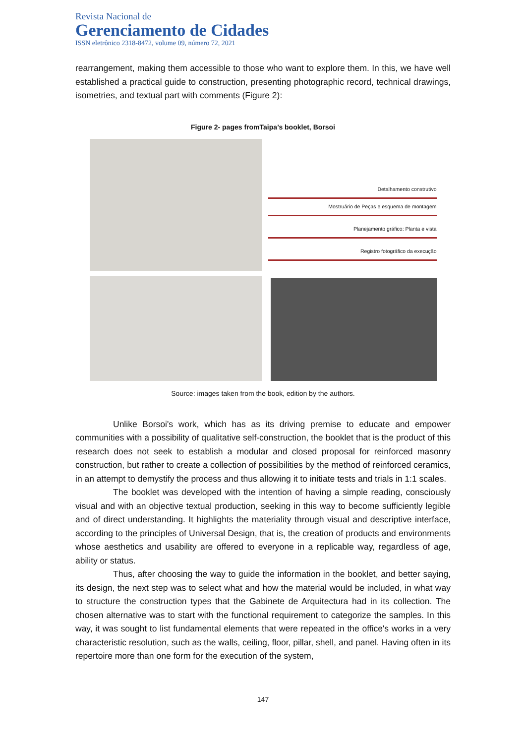Revista Nacional de
Gerenciamento de Cidades
ISSN eletrônico 2318-8472, volume 09, número 72, 2021
rearrangement, making them accessible to those who want to explore them. In this, we have well established a practical guide to construction, presenting photographic record, technical drawings, isometries, and textual part with comments (Figure 2):
Figure 2- pages fromTaipa’s booklet, Borsoi
Detalhamento construtivo
Mostruário de Peças e esquema de montagem
Planejamento gráfico: Planta e vista
Registro fotográfico da execução
Source: images taken from the book, edition by the authors.
Unlike Borsoi's work, which has as its driving premise to educate and empower communities with a possibility of qualitative self-construction, the booklet that is the product of this research does not seek to establish a modular and closed proposal for reinforced masonry construction, but rather to create a collection of possibilities by the method of reinforced ceramics, in an attempt to demystify the process and thus allowing it to initiate tests and trials in 1:1 scales.
The booklet was developed with the intention of having a simple reading, consciously visual and with an objective textual production, seeking in this way to become sufficiently legible and of direct understanding. It highlights the materiality through visual and descriptive interface, according to the principles of Universal Design, that is, the creation of products and environments whose aesthetics and usability are offered to everyone in a replicable way, regardless of age, ability or status.
Thus, after choosing the way to guide the information in the booklet, and better saying, its design, the next step was to select what and how the material would be included, in what way to structure the construction types that the Gabinete de Arquitectura had in its collection. The chosen alternative was to start with the functional requirement to categorize the samples. In this way, it was sought to list fundamental elements that were repeated in the office's works in a very characteristic resolution, such as the walls, ceiling, floor, pillar, shell, and panel. Having often in its repertoire more than one form for the execution of the system,
147